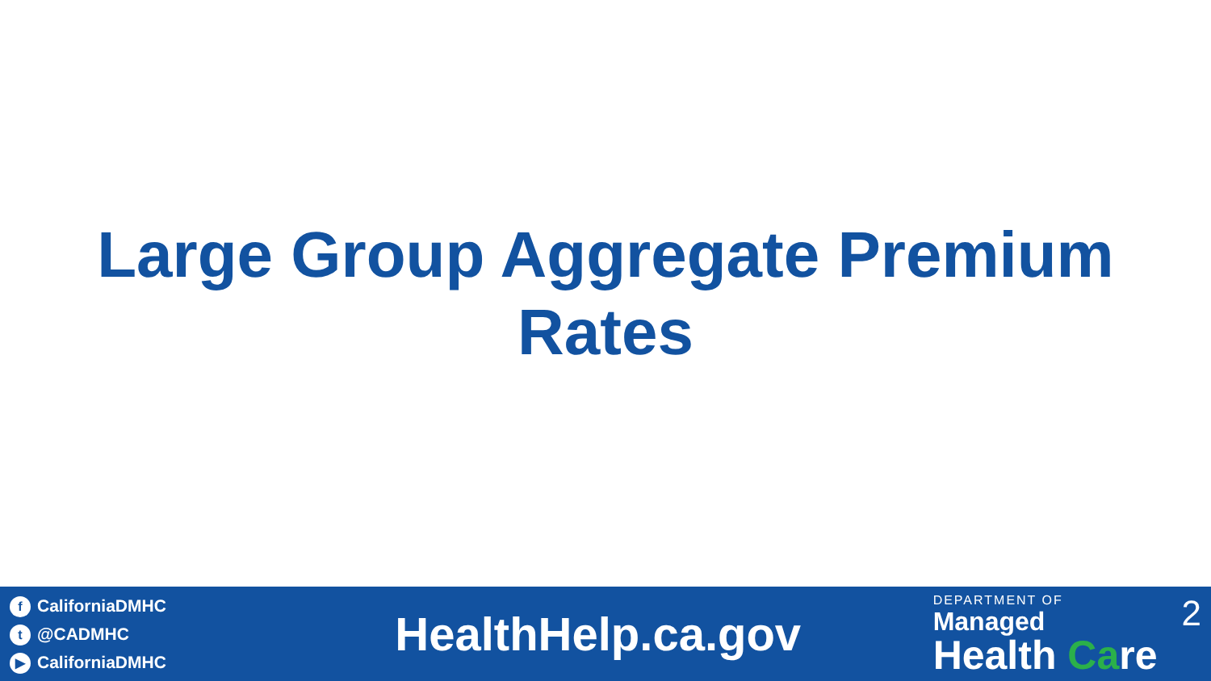Large Group Aggregate Premium
Rates
f CaliforniaDMHC
t @CADMHC
▶ CaliforniaDMHC
HealthHelp.ca.gov
DEPARTMENT OF
Managed
Health Care
2